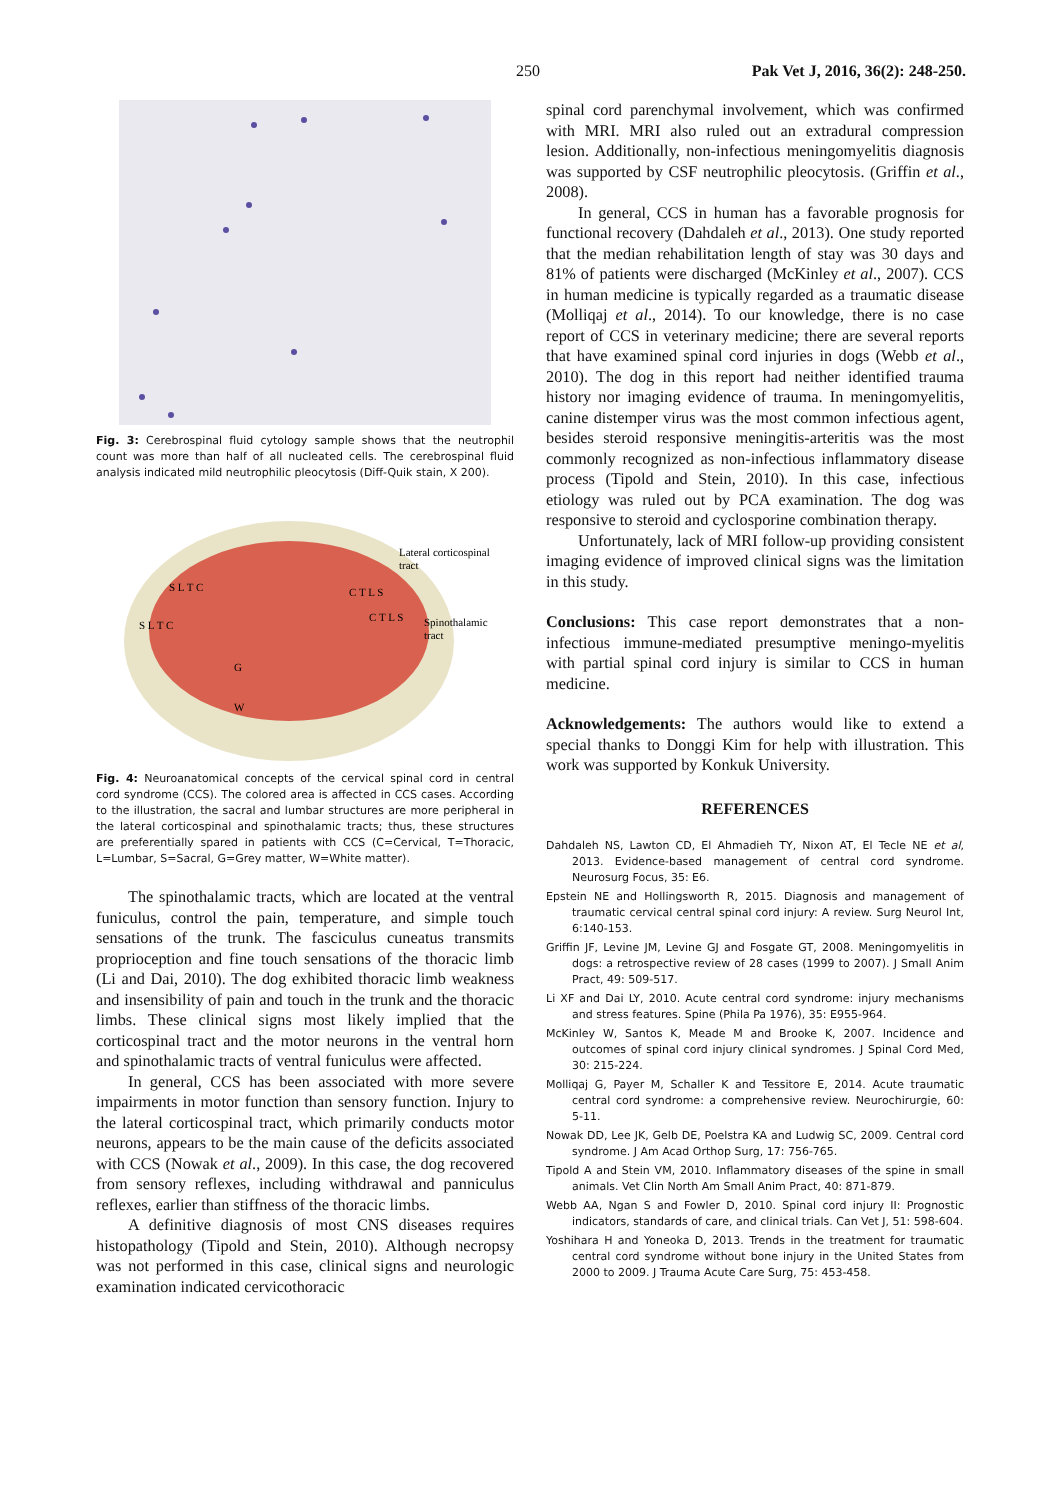250 Pak Vet J, 2016, 36(2): 248-250.
Fig. 3: Cerebrospinal fluid cytology sample shows that the neutrophil count was more than half of all nucleated cells. The cerebrospinal fluid analysis indicated mild neutrophilic pleocytosis (Diff-Quik stain, X 200).
Lateral corticospinal
tract
Spinothalamic
tract
S L T C
S L T C
C T L S
C T L S
G
W
Fig. 4: Neuroanatomical concepts of the cervical spinal cord in central cord syndrome (CCS). The colored area is affected in CCS cases. According to the illustration, the sacral and lumbar structures are more peripheral in the lateral corticospinal and spinothalamic tracts; thus, these structures are preferentially spared in patients with CCS (C=Cervical, T=Thoracic, L=Lumbar, S=Sacral, G=Grey matter, W=White matter).
The spinothalamic tracts, which are located at the ventral funiculus, control the pain, temperature, and simple touch sensations of the trunk. The fasciculus cuneatus transmits proprioception and fine touch sensations of the thoracic limb (Li and Dai, 2010). The dog exhibited thoracic limb weakness and insensibility of pain and touch in the trunk and the thoracic limbs. These clinical signs most likely implied that the corticospinal tract and the motor neurons in the ventral horn and spinothalamic tracts of ventral funiculus were affected.
In general, CCS has been associated with more severe impairments in motor function than sensory function. Injury to the lateral corticospinal tract, which primarily conducts motor neurons, appears to be the main cause of the deficits associated with CCS (Nowak et al., 2009). In this case, the dog recovered from sensory reflexes, including withdrawal and panniculus reflexes, earlier than stiffness of the thoracic limbs.
A definitive diagnosis of most CNS diseases requires histopathology (Tipold and Stein, 2010). Although necropsy was not performed in this case, clinical signs and neurologic examination indicated cervicothoracic
spinal cord parenchymal involvement, which was confirmed with MRI. MRI also ruled out an extradural compression lesion. Additionally, non-infectious meningomyelitis diagnosis was supported by CSF neutrophilic pleocytosis. (Griffin et al., 2008).
In general, CCS in human has a favorable prognosis for functional recovery (Dahdaleh et al., 2013). One study reported that the median rehabilitation length of stay was 30 days and 81% of patients were discharged (McKinley et al., 2007). CCS in human medicine is typically regarded as a traumatic disease (Molliqaj et al., 2014). To our knowledge, there is no case report of CCS in veterinary medicine; there are several reports that have examined spinal cord injuries in dogs (Webb et al., 2010). The dog in this report had neither identified trauma history nor imaging evidence of trauma. In meningomyelitis, canine distemper virus was the most common infectious agent, besides steroid responsive meningitis-arteritis was the most commonly recognized as non-infectious inflammatory disease process (Tipold and Stein, 2010). In this case, infectious etiology was ruled out by PCA examination. The dog was responsive to steroid and cyclosporine combination therapy.
Unfortunately, lack of MRI follow-up providing consistent imaging evidence of improved clinical signs was the limitation in this study.
Conclusions: This case report demonstrates that a non-infectious immune-mediated presumptive meningo-myelitis with partial spinal cord injury is similar to CCS in human medicine.
Acknowledgements: The authors would like to extend a special thanks to Donggi Kim for help with illustration. This work was supported by Konkuk University.
REFERENCES
Dahdaleh NS, Lawton CD, El Ahmadieh TY, Nixon AT, El Tecle NE et al, 2013. Evidence-based management of central cord syndrome. Neurosurg Focus, 35: E6.
Epstein NE and Hollingsworth R, 2015. Diagnosis and management of traumatic cervical central spinal cord injury: A review. Surg Neurol Int, 6:140-153.
Griffin JF, Levine JM, Levine GJ and Fosgate GT, 2008. Meningomyelitis in dogs: a retrospective review of 28 cases (1999 to 2007). J Small Anim Pract, 49: 509-517.
Li XF and Dai LY, 2010. Acute central cord syndrome: injury mechanisms and stress features. Spine (Phila Pa 1976), 35: E955-964.
McKinley W, Santos K, Meade M and Brooke K, 2007. Incidence and outcomes of spinal cord injury clinical syndromes. J Spinal Cord Med, 30: 215-224.
Molliqaj G, Payer M, Schaller K and Tessitore E, 2014. Acute traumatic central cord syndrome: a comprehensive review. Neurochirurgie, 60: 5-11.
Nowak DD, Lee JK, Gelb DE, Poelstra KA and Ludwig SC, 2009. Central cord syndrome. J Am Acad Orthop Surg, 17: 756-765.
Tipold A and Stein VM, 2010. Inflammatory diseases of the spine in small animals. Vet Clin North Am Small Anim Pract, 40: 871-879.
Webb AA, Ngan S and Fowler D, 2010. Spinal cord injury II: Prognostic indicators, standards of care, and clinical trials. Can Vet J, 51: 598-604.
Yoshihara H and Yoneoka D, 2013. Trends in the treatment for traumatic central cord syndrome without bone injury in the United States from 2000 to 2009. J Trauma Acute Care Surg, 75: 453-458.